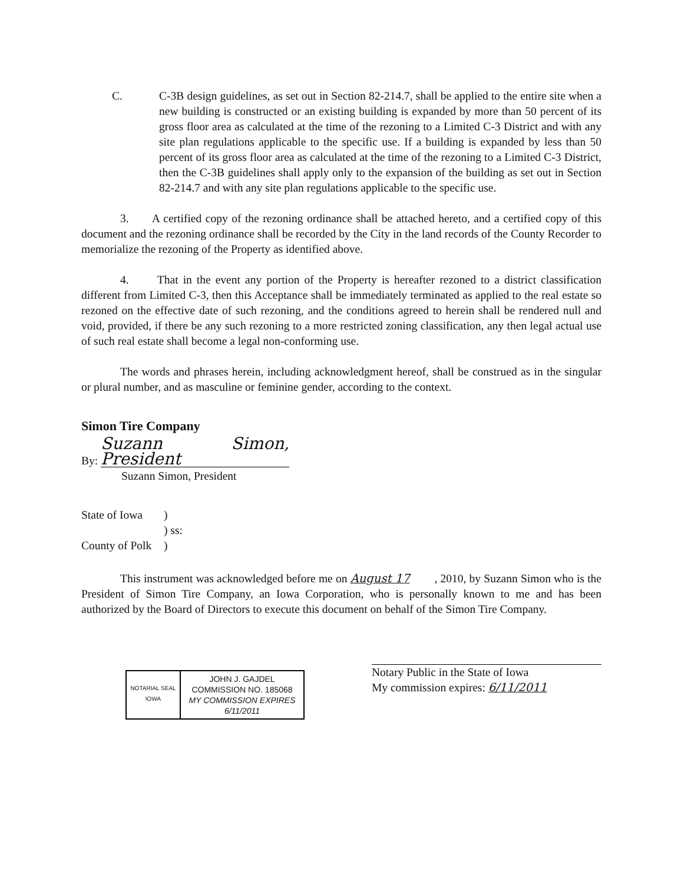C. C-3B design guidelines, as set out in Section 82-214.7, shall be applied to the entire site when a new building is constructed or an existing building is expanded by more than 50 percent of its gross floor area as calculated at the time of the rezoning to a Limited C-3 District and with any site plan regulations applicable to the specific use. If a building is expanded by less than 50 percent of its gross floor area as calculated at the time of the rezoning to a Limited C-3 District, then the C-3B guidelines shall apply only to the expansion of the building as set out in Section 82-214.7 and with any site plan regulations applicable to the specific use.
3. A certified copy of the rezoning ordinance shall be attached hereto, and a certified copy of this document and the rezoning ordinance shall be recorded by the City in the land records of the County Recorder to memorialize the rezoning of the Property as identified above.
4. That in the event any portion of the Property is hereafter rezoned to a district classification different from Limited C-3, then this Acceptance shall be immediately terminated as applied to the real estate so rezoned on the effective date of such rezoning, and the conditions agreed to herein shall be rendered null and void, provided, if there be any such rezoning to a more restricted zoning classification, any then legal actual use of such real estate shall become a legal non-conforming use.
The words and phrases herein, including acknowledgment hereof, shall be construed as in the singular or plural number, and as masculine or feminine gender, according to the context.
Simon Tire Company
By: Suzann Simon, President
Suzann Simon, President
| State of Iowa | ) |
| | ) ss: |
| County of Polk | ) |
This instrument was acknowledged before me on August 17 , 2010, by Suzann Simon who is the President of Simon Tire Company, an Iowa Corporation, who is personally known to me and has been authorized by the Board of Directors to execute this document on behalf of the Simon Tire Company.
NOTARIAL SEAL
IOWA
JOHN J. GAJDEL
COMMISSION NO. 185068
MY COMMISSION EXPIRES
6/11/2011
Notary Public in the State of Iowa
My commission expires: 6/11/2011